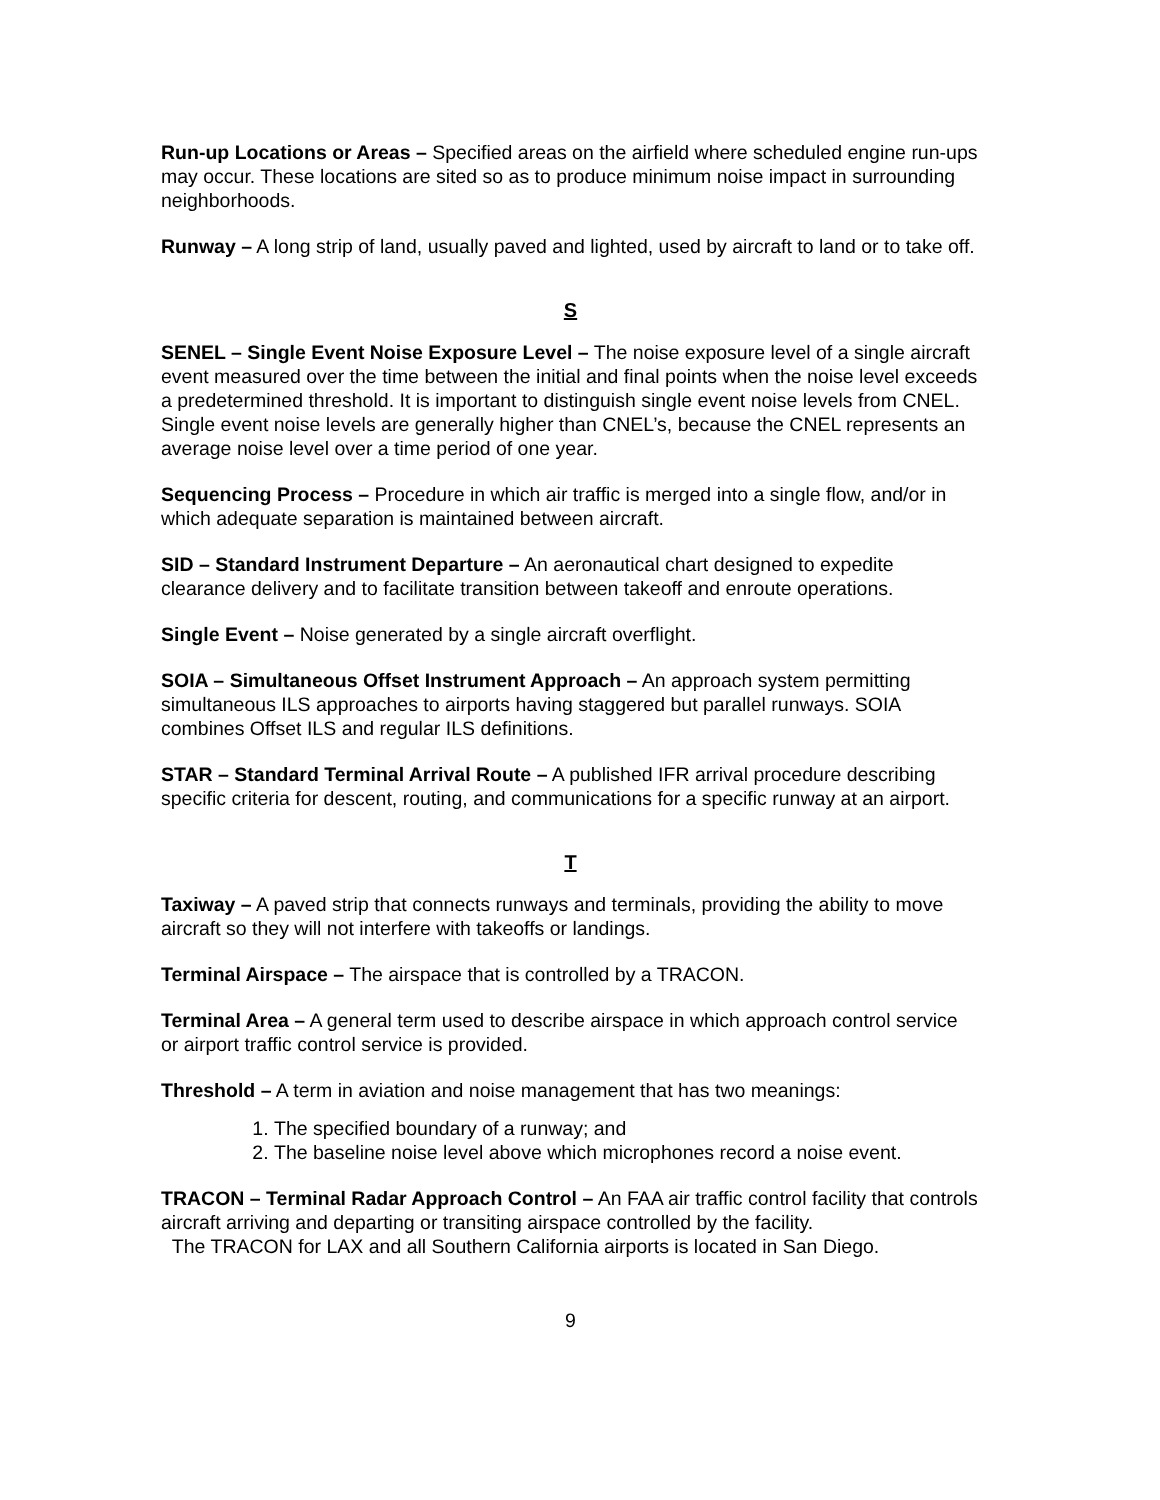Run-up Locations or Areas – Specified areas on the airfield where scheduled engine run-ups may occur. These locations are sited so as to produce minimum noise impact in surrounding neighborhoods.
Runway – A long strip of land, usually paved and lighted, used by aircraft to land or to take off.
S
SENEL – Single Event Noise Exposure Level – The noise exposure level of a single aircraft event measured over the time between the initial and final points when the noise level exceeds a predetermined threshold. It is important to distinguish single event noise levels from CNEL. Single event noise levels are generally higher than CNEL’s, because the CNEL represents an average noise level over a time period of one year.
Sequencing Process – Procedure in which air traffic is merged into a single flow, and/or in which adequate separation is maintained between aircraft.
SID – Standard Instrument Departure – An aeronautical chart designed to expedite clearance delivery and to facilitate transition between takeoff and enroute operations.
Single Event – Noise generated by a single aircraft overflight.
SOIA – Simultaneous Offset Instrument Approach – An approach system permitting simultaneous ILS approaches to airports having staggered but parallel runways. SOIA combines Offset ILS and regular ILS definitions.
STAR – Standard Terminal Arrival Route – A published IFR arrival procedure describing specific criteria for descent, routing, and communications for a specific runway at an airport.
T
Taxiway – A paved strip that connects runways and terminals, providing the ability to move aircraft so they will not interfere with takeoffs or landings.
Terminal Airspace – The airspace that is controlled by a TRACON.
Terminal Area – A general term used to describe airspace in which approach control service or airport traffic control service is provided.
Threshold – A term in aviation and noise management that has two meanings:
1. The specified boundary of a runway; and
2. The baseline noise level above which microphones record a noise event.
TRACON – Terminal Radar Approach Control – An FAA air traffic control facility that controls aircraft arriving and departing or transiting airspace controlled by the facility.
The TRACON for LAX and all Southern California airports is located in San Diego.
9